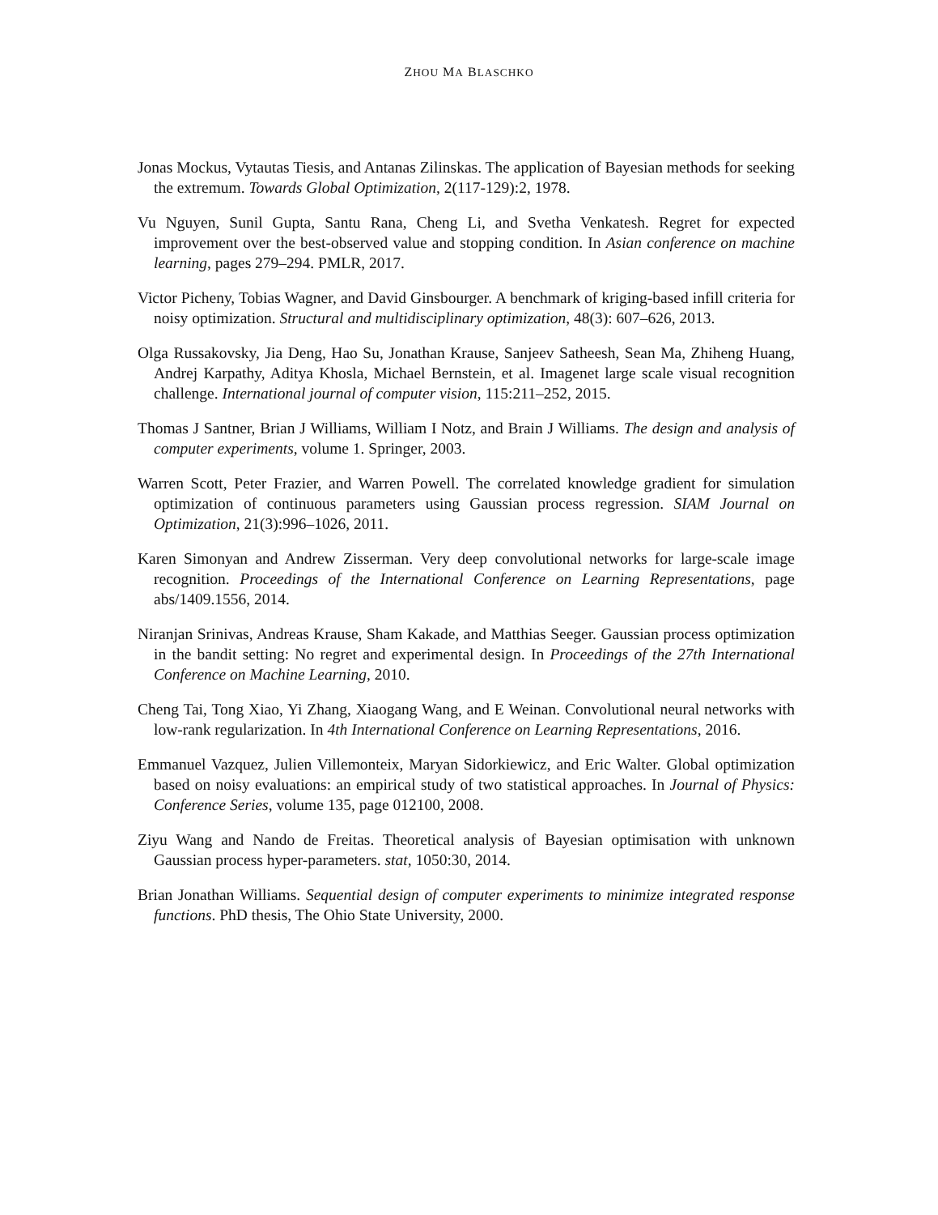ZHOU MA BLASCHKO
Jonas Mockus, Vytautas Tiesis, and Antanas Zilinskas. The application of Bayesian methods for seeking the extremum. Towards Global Optimization, 2(117-129):2, 1978.
Vu Nguyen, Sunil Gupta, Santu Rana, Cheng Li, and Svetha Venkatesh. Regret for expected improvement over the best-observed value and stopping condition. In Asian conference on machine learning, pages 279–294. PMLR, 2017.
Victor Picheny, Tobias Wagner, and David Ginsbourger. A benchmark of kriging-based infill criteria for noisy optimization. Structural and multidisciplinary optimization, 48(3): 607–626, 2013.
Olga Russakovsky, Jia Deng, Hao Su, Jonathan Krause, Sanjeev Satheesh, Sean Ma, Zhiheng Huang, Andrej Karpathy, Aditya Khosla, Michael Bernstein, et al. Imagenet large scale visual recognition challenge. International journal of computer vision, 115:211–252, 2015.
Thomas J Santner, Brian J Williams, William I Notz, and Brain J Williams. The design and analysis of computer experiments, volume 1. Springer, 2003.
Warren Scott, Peter Frazier, and Warren Powell. The correlated knowledge gradient for simulation optimization of continuous parameters using Gaussian process regression. SIAM Journal on Optimization, 21(3):996–1026, 2011.
Karen Simonyan and Andrew Zisserman. Very deep convolutional networks for large-scale image recognition. Proceedings of the International Conference on Learning Representations, page abs/1409.1556, 2014.
Niranjan Srinivas, Andreas Krause, Sham Kakade, and Matthias Seeger. Gaussian process optimization in the bandit setting: No regret and experimental design. In Proceedings of the 27th International Conference on Machine Learning, 2010.
Cheng Tai, Tong Xiao, Yi Zhang, Xiaogang Wang, and E Weinan. Convolutional neural networks with low-rank regularization. In 4th International Conference on Learning Representations, 2016.
Emmanuel Vazquez, Julien Villemonteix, Maryan Sidorkiewicz, and Eric Walter. Global optimization based on noisy evaluations: an empirical study of two statistical approaches. In Journal of Physics: Conference Series, volume 135, page 012100, 2008.
Ziyu Wang and Nando de Freitas. Theoretical analysis of Bayesian optimisation with unknown Gaussian process hyper-parameters. stat, 1050:30, 2014.
Brian Jonathan Williams. Sequential design of computer experiments to minimize integrated response functions. PhD thesis, The Ohio State University, 2000.